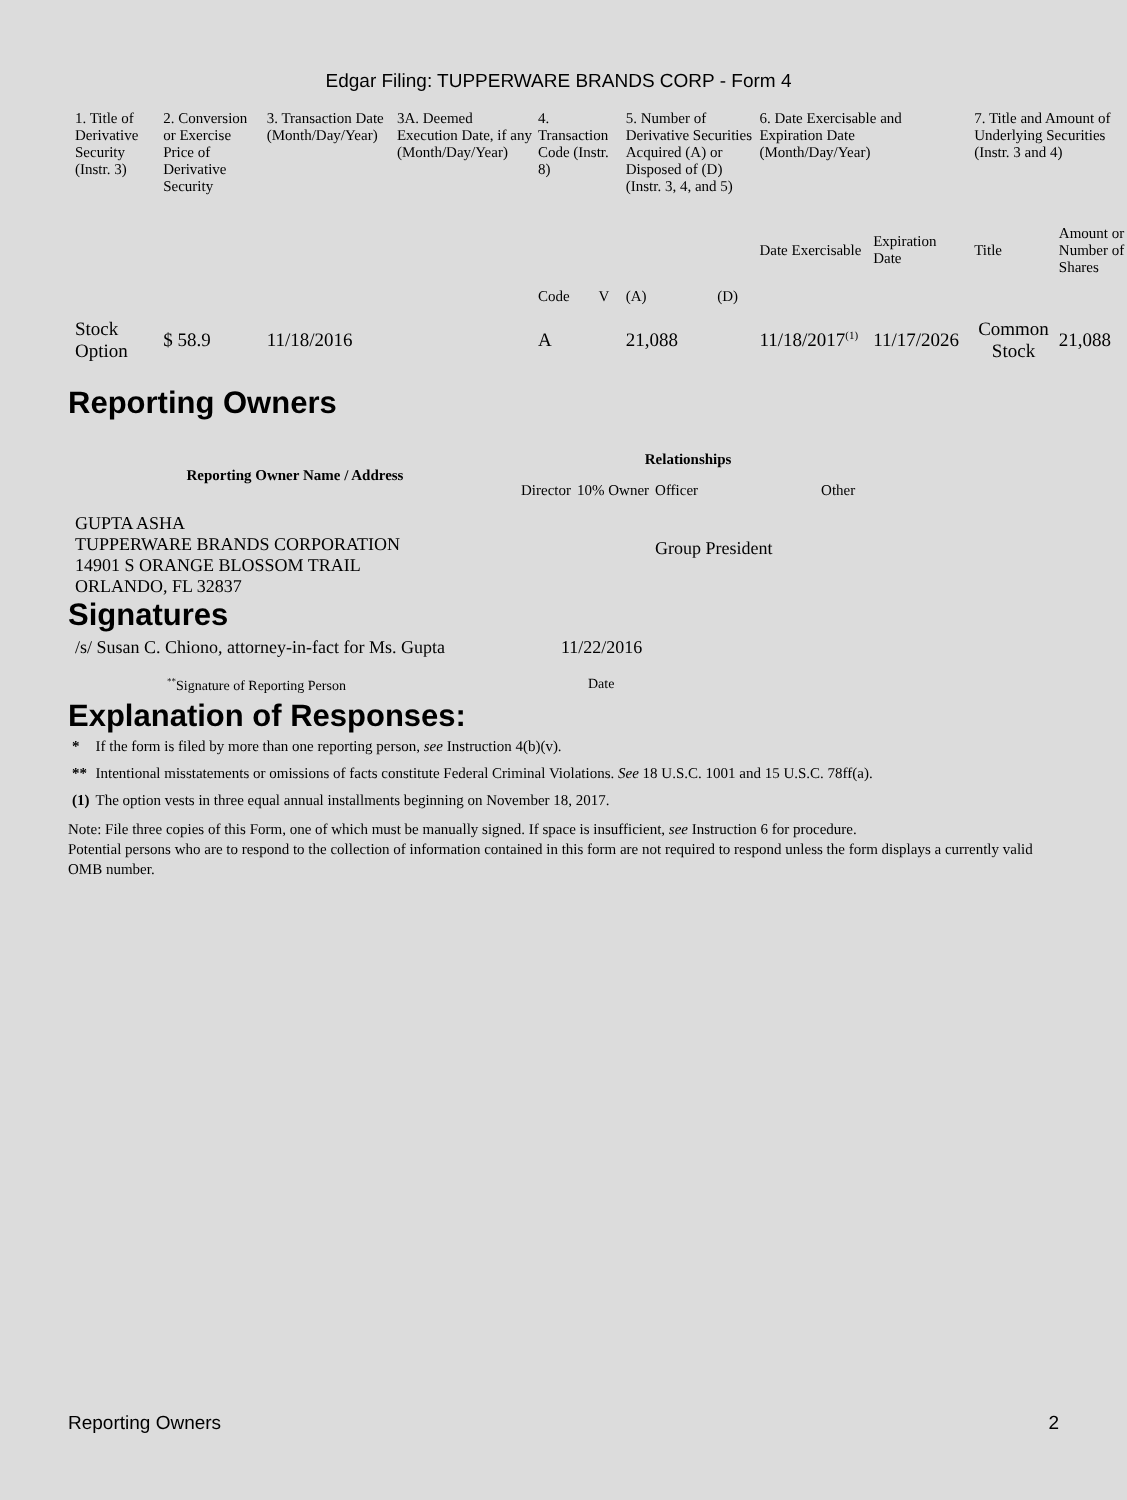Edgar Filing: TUPPERWARE BRANDS CORP - Form 4
| 1. Title of Derivative Security (Instr. 3) | 2. Conversion or Exercise Price of Derivative Security | 3. Transaction Date (Month/Day/Year) | 3A. Deemed Execution Date, if any (Month/Day/Year) | 4. Transaction Code (Instr. 8) | | 5. Number of Derivative Securities Acquired (A) or Disposed of (D) (Instr. 3, 4, and 5) | | 6. Date Exercisable and Expiration Date (Month/Day/Year) | | 7. Title and Amount of Underlying Securities (Instr. 3 and 4) | |
| --- | --- | --- | --- | --- | --- | --- | --- | --- | --- | --- | --- |
| | | | | Code | V | (A) | (D) | Date Exercisable | Expiration Date | Title | Amount or Number of Shares |
| Stock Option | $ 58.9 | 11/18/2016 | | A | | 21,088 | | 11/18/2017<sup>(1)</sup> | 11/17/2026 | Common Stock | 21,088 |
Reporting Owners
| Reporting Owner Name / Address | Relationships | | | |
| --- | --- | --- | --- | --- |
| | Director | 10% Owner | Officer | Other |
| GUPTA ASHA TUPPERWARE BRANDS CORPORATION 14901 S ORANGE BLOSSOM TRAIL ORLANDO, FL 32837 | | | Group President | |
Signatures
| /s/ Susan C. Chiono, attorney-in-fact for Ms. Gupta | 11/22/2016 |
| <sup>**</sup> Signature of Reporting Person | Date |
Explanation of Responses:
| * | If the form is filed by more than one reporting person, see Instruction 4(b)(v). |
| ** | Intentional misstatements or omissions of facts constitute Federal Criminal Violations. See 18 U.S.C. 1001 and 15 U.S.C. 78ff(a). |
| (1) | The option vests in three equal annual installments beginning on November 18, 2017. |
Note: File three copies of this Form, one of which must be manually signed. If space is insufficient, see Instruction 6 for procedure.
Potential persons who are to respond to the collection of information contained in this form are not required to respond unless the form displays a currently valid OMB number.
Reporting Owners 2